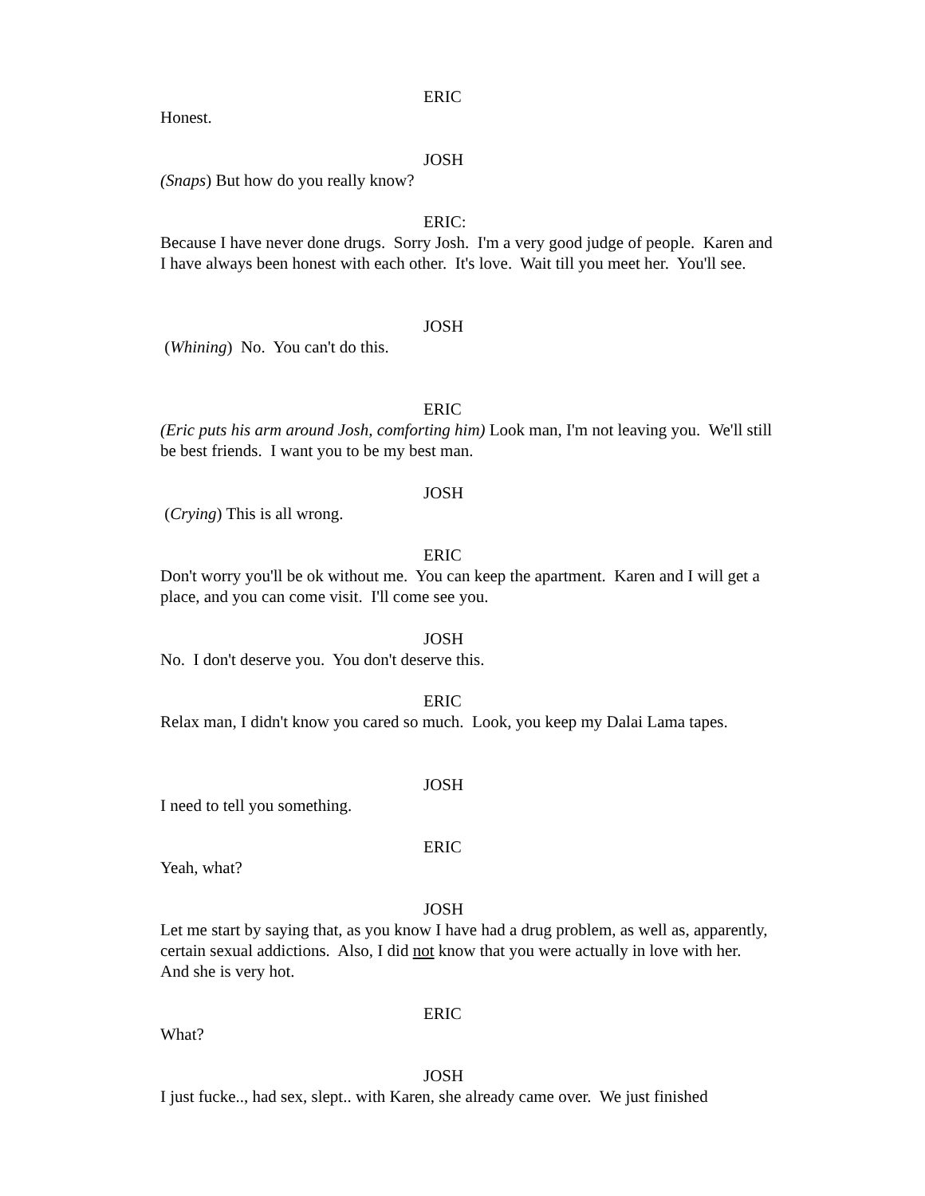ERIC
Honest.
JOSH
(Snaps) But how do you really know?
ERIC:
Because I have never done drugs. Sorry Josh. I'm a very good judge of people. Karen and I have always been honest with each other. It's love. Wait till you meet her. You'll see.
JOSH
(Whining) No. You can't do this.
ERIC
(Eric puts his arm around Josh, comforting him) Look man, I'm not leaving you. We'll still be best friends. I want you to be my best man.
JOSH
(Crying) This is all wrong.
ERIC
Don't worry you'll be ok without me. You can keep the apartment. Karen and I will get a place, and you can come visit. I'll come see you.
JOSH
No. I don't deserve you. You don't deserve this.
ERIC
Relax man, I didn't know you cared so much. Look, you keep my Dalai Lama tapes.
JOSH
I need to tell you something.
ERIC
Yeah, what?
JOSH
Let me start by saying that, as you know I have had a drug problem, as well as, apparently, certain sexual addictions. Also, I did not know that you were actually in love with her. And she is very hot.
ERIC
What?
JOSH
I just fucke.., had sex, slept.. with Karen, she already came over. We just finished